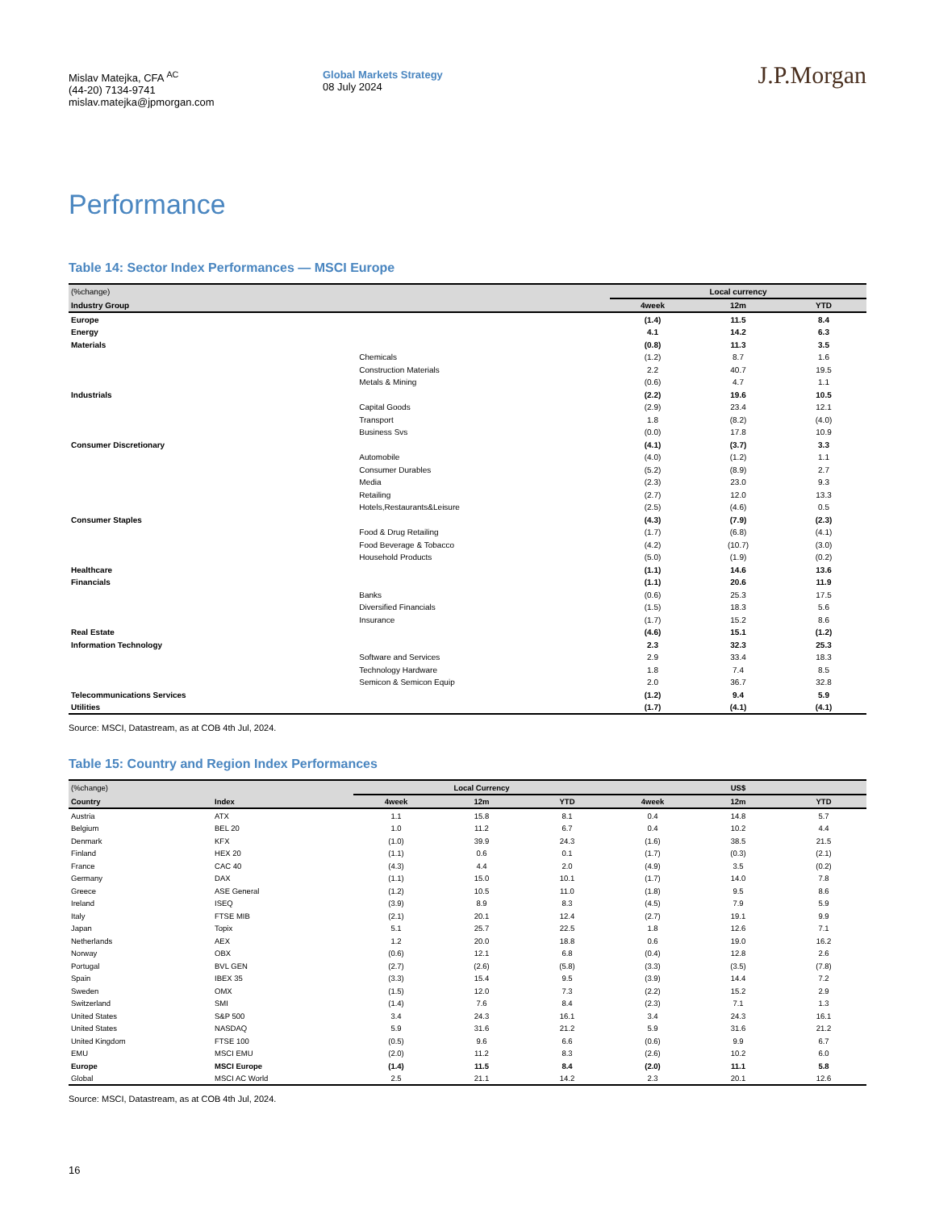Mislav Matejka, CFA <sup>AC</sup>
(44-20) 7134-9741
mislav.matejka@jpmorgan.com
Global Markets Strategy
08 July 2024
J.P.Morgan
Performance
Table 14: Sector Index Performances — MSCI Europe
| (%change) | | Local currency | | |
| --- | --- | --- | --- | --- |
| Industry Group | | 4week | 12m | YTD |
| Europe | | (1.4) | 11.5 | 8.4 |
| Energy | | 4.1 | 14.2 | 6.3 |
| Materials | | (0.8) | 11.3 | 3.5 |
| | Chemicals | (1.2) | 8.7 | 1.6 |
| | Construction Materials | 2.2 | 40.7 | 19.5 |
| | Metals & Mining | (0.6) | 4.7 | 1.1 |
| Industrials | | (2.2) | 19.6 | 10.5 |
| | Capital Goods | (2.9) | 23.4 | 12.1 |
| | Transport | 1.8 | (8.2) | (4.0) |
| | Business Svs | (0.0) | 17.8 | 10.9 |
| Consumer Discretionary | | (4.1) | (3.7) | 3.3 |
| | Automobile | (4.0) | (1.2) | 1.1 |
| | Consumer Durables | (5.2) | (8.9) | 2.7 |
| | Media | (2.3) | 23.0 | 9.3 |
| | Retailing | (2.7) | 12.0 | 13.3 |
| | Hotels,Restaurants&Leisure | (2.5) | (4.6) | 0.5 |
| Consumer Staples | | (4.3) | (7.9) | (2.3) |
| | Food & Drug Retailing | (1.7) | (6.8) | (4.1) |
| | Food Beverage & Tobacco | (4.2) | (10.7) | (3.0) |
| | Household Products | (5.0) | (1.9) | (0.2) |
| Healthcare | | (1.1) | 14.6 | 13.6 |
| Financials | | (1.1) | 20.6 | 11.9 |
| | Banks | (0.6) | 25.3 | 17.5 |
| | Diversified Financials | (1.5) | 18.3 | 5.6 |
| | Insurance | (1.7) | 15.2 | 8.6 |
| Real Estate | | (4.6) | 15.1 | (1.2) |
| Information Technology | | 2.3 | 32.3 | 25.3 |
| | Software and Services | 2.9 | 33.4 | 18.3 |
| | Technology Hardware | 1.8 | 7.4 | 8.5 |
| | Semicon & Semicon Equip | 2.0 | 36.7 | 32.8 |
| Telecommunications Services | | (1.2) | 9.4 | 5.9 |
| Utilities | | (1.7) | (4.1) | (4.1) |
Source: MSCI, Datastream, as at COB 4th Jul, 2024.
Table 15: Country and Region Index Performances
| (%change) | | Local Currency | | | US$ | | |
| --- | --- | --- | --- | --- | --- | --- | --- |
| Country | Index | 4week | 12m | YTD | 4week | 12m | YTD |
| Austria | ATX | 1.1 | 15.8 | 8.1 | 0.4 | 14.8 | 5.7 |
| Belgium | BEL 20 | 1.0 | 11.2 | 6.7 | 0.4 | 10.2 | 4.4 |
| Denmark | KFX | (1.0) | 39.9 | 24.3 | (1.6) | 38.5 | 21.5 |
| Finland | HEX 20 | (1.1) | 0.6 | 0.1 | (1.7) | (0.3) | (2.1) |
| France | CAC 40 | (4.3) | 4.4 | 2.0 | (4.9) | 3.5 | (0.2) |
| Germany | DAX | (1.1) | 15.0 | 10.1 | (1.7) | 14.0 | 7.8 |
| Greece | ASE General | (1.2) | 10.5 | 11.0 | (1.8) | 9.5 | 8.6 |
| Ireland | ISEQ | (3.9) | 8.9 | 8.3 | (4.5) | 7.9 | 5.9 |
| Italy | FTSE MIB | (2.1) | 20.1 | 12.4 | (2.7) | 19.1 | 9.9 |
| Japan | Topix | 5.1 | 25.7 | 22.5 | 1.8 | 12.6 | 7.1 |
| Netherlands | AEX | 1.2 | 20.0 | 18.8 | 0.6 | 19.0 | 16.2 |
| Norway | OBX | (0.6) | 12.1 | 6.8 | (0.4) | 12.8 | 2.6 |
| Portugal | BVL GEN | (2.7) | (2.6) | (5.8) | (3.3) | (3.5) | (7.8) |
| Spain | IBEX 35 | (3.3) | 15.4 | 9.5 | (3.9) | 14.4 | 7.2 |
| Sweden | OMX | (1.5) | 12.0 | 7.3 | (2.2) | 15.2 | 2.9 |
| Switzerland | SMI | (1.4) | 7.6 | 8.4 | (2.3) | 7.1 | 1.3 |
| United States | S&P 500 | 3.4 | 24.3 | 16.1 | 3.4 | 24.3 | 16.1 |
| United States | NASDAQ | 5.9 | 31.6 | 21.2 | 5.9 | 31.6 | 21.2 |
| United Kingdom | FTSE 100 | (0.5) | 9.6 | 6.6 | (0.6) | 9.9 | 6.7 |
| EMU | MSCI EMU | (2.0) | 11.2 | 8.3 | (2.6) | 10.2 | 6.0 |
| Europe | MSCI Europe | (1.4) | 11.5 | 8.4 | (2.0) | 11.1 | 5.8 |
| Global | MSCI AC World | 2.5 | 21.1 | 14.2 | 2.3 | 20.1 | 12.6 |
Source: MSCI, Datastream, as at COB 4th Jul, 2024.
16